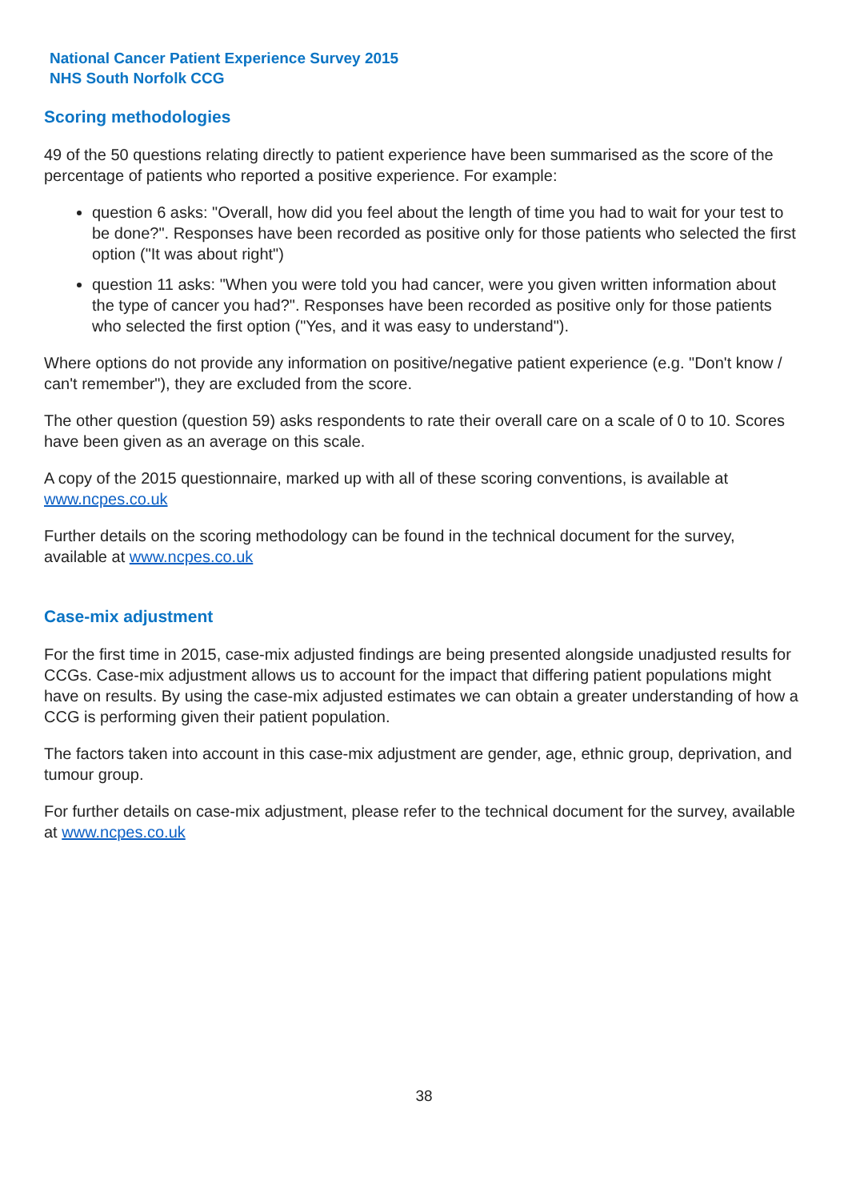National Cancer Patient Experience Survey 2015
NHS South Norfolk CCG
Scoring methodologies
49 of the 50 questions relating directly to patient experience have been summarised as the score of the percentage of patients who reported a positive experience. For example:
question 6 asks: "Overall, how did you feel about the length of time you had to wait for your test to be done?". Responses have been recorded as positive only for those patients who selected the first option ("It was about right")
question 11 asks: "When you were told you had cancer, were you given written information about the type of cancer you had?". Responses have been recorded as positive only for those patients who selected the first option ("Yes, and it was easy to understand").
Where options do not provide any information on positive/negative patient experience (e.g. "Don't know / can't remember"), they are excluded from the score.
The other question (question 59) asks respondents to rate their overall care on a scale of 0 to 10. Scores have been given as an average on this scale.
A copy of the 2015 questionnaire, marked up with all of these scoring conventions, is available at www.ncpes.co.uk
Further details on the scoring methodology can be found in the technical document for the survey, available at www.ncpes.co.uk
Case-mix adjustment
For the first time in 2015, case-mix adjusted findings are being presented alongside unadjusted results for CCGs. Case-mix adjustment allows us to account for the impact that differing patient populations might have on results. By using the case-mix adjusted estimates we can obtain a greater understanding of how a CCG is performing given their patient population.
The factors taken into account in this case-mix adjustment are gender, age, ethnic group, deprivation, and tumour group.
For further details on case-mix adjustment, please refer to the technical document for the survey, available at www.ncpes.co.uk
38